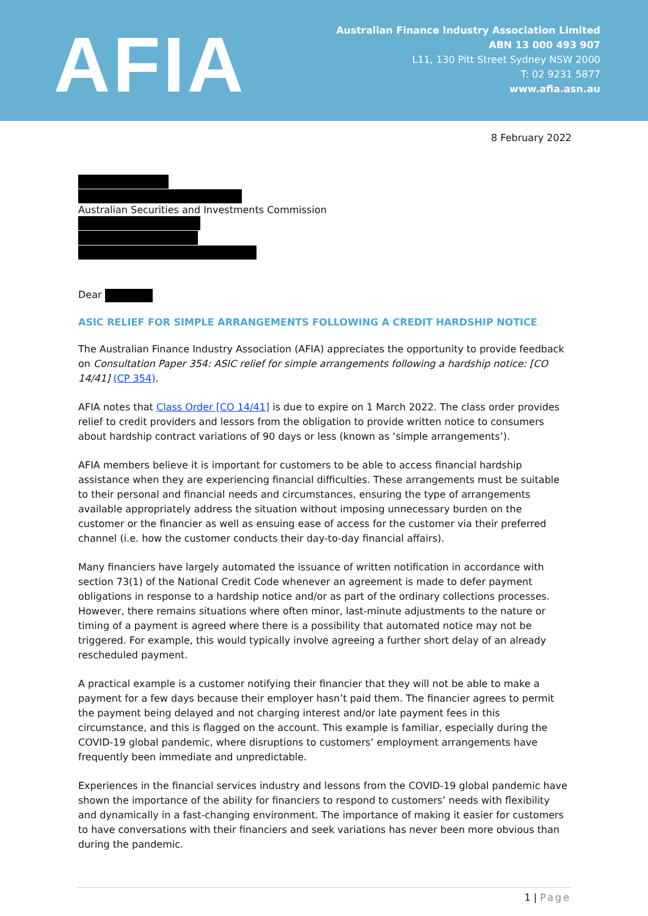AFIA
Australian Finance Industry Association Limited
ABN 13 000 493 907
L11, 130 Pitt Street Sydney NSW 2000
T: 02 9231 5877
www.afia.asn.au
8 February 2022
Australian Securities and Investments Commission
Dear
ASIC RELIEF FOR SIMPLE ARRANGEMENTS FOLLOWING A CREDIT HARDSHIP NOTICE
The Australian Finance Industry Association (AFIA) appreciates the opportunity to provide feedback on Consultation Paper 354: ASIC relief for simple arrangements following a hardship notice: [CO 14/41] (CP 354).
AFIA notes that Class Order [CO 14/41] is due to expire on 1 March 2022. The class order provides relief to credit providers and lessors from the obligation to provide written notice to consumers about hardship contract variations of 90 days or less (known as ‘simple arrangements’).
AFIA members believe it is important for customers to be able to access financial hardship assistance when they are experiencing financial difficulties. These arrangements must be suitable to their personal and financial needs and circumstances, ensuring the type of arrangements available appropriately address the situation without imposing unnecessary burden on the customer or the financier as well as ensuing ease of access for the customer via their preferred channel (i.e. how the customer conducts their day-to-day financial affairs).
Many financiers have largely automated the issuance of written notification in accordance with section 73(1) of the National Credit Code whenever an agreement is made to defer payment obligations in response to a hardship notice and/or as part of the ordinary collections processes. However, there remains situations where often minor, last-minute adjustments to the nature or timing of a payment is agreed where there is a possibility that automated notice may not be triggered. For example, this would typically involve agreeing a further short delay of an already rescheduled payment.
A practical example is a customer notifying their financier that they will not be able to make a payment for a few days because their employer hasn’t paid them. The financier agrees to permit the payment being delayed and not charging interest and/or late payment fees in this circumstance, and this is flagged on the account. This example is familiar, especially during the COVID-19 global pandemic, where disruptions to customers’ employment arrangements have frequently been immediate and unpredictable.
Experiences in the financial services industry and lessons from the COVID-19 global pandemic have shown the importance of the ability for financiers to respond to customers’ needs with flexibility and dynamically in a fast-changing environment. The importance of making it easier for customers to have conversations with their financiers and seek variations has never been more obvious than during the pandemic.
1 | Page